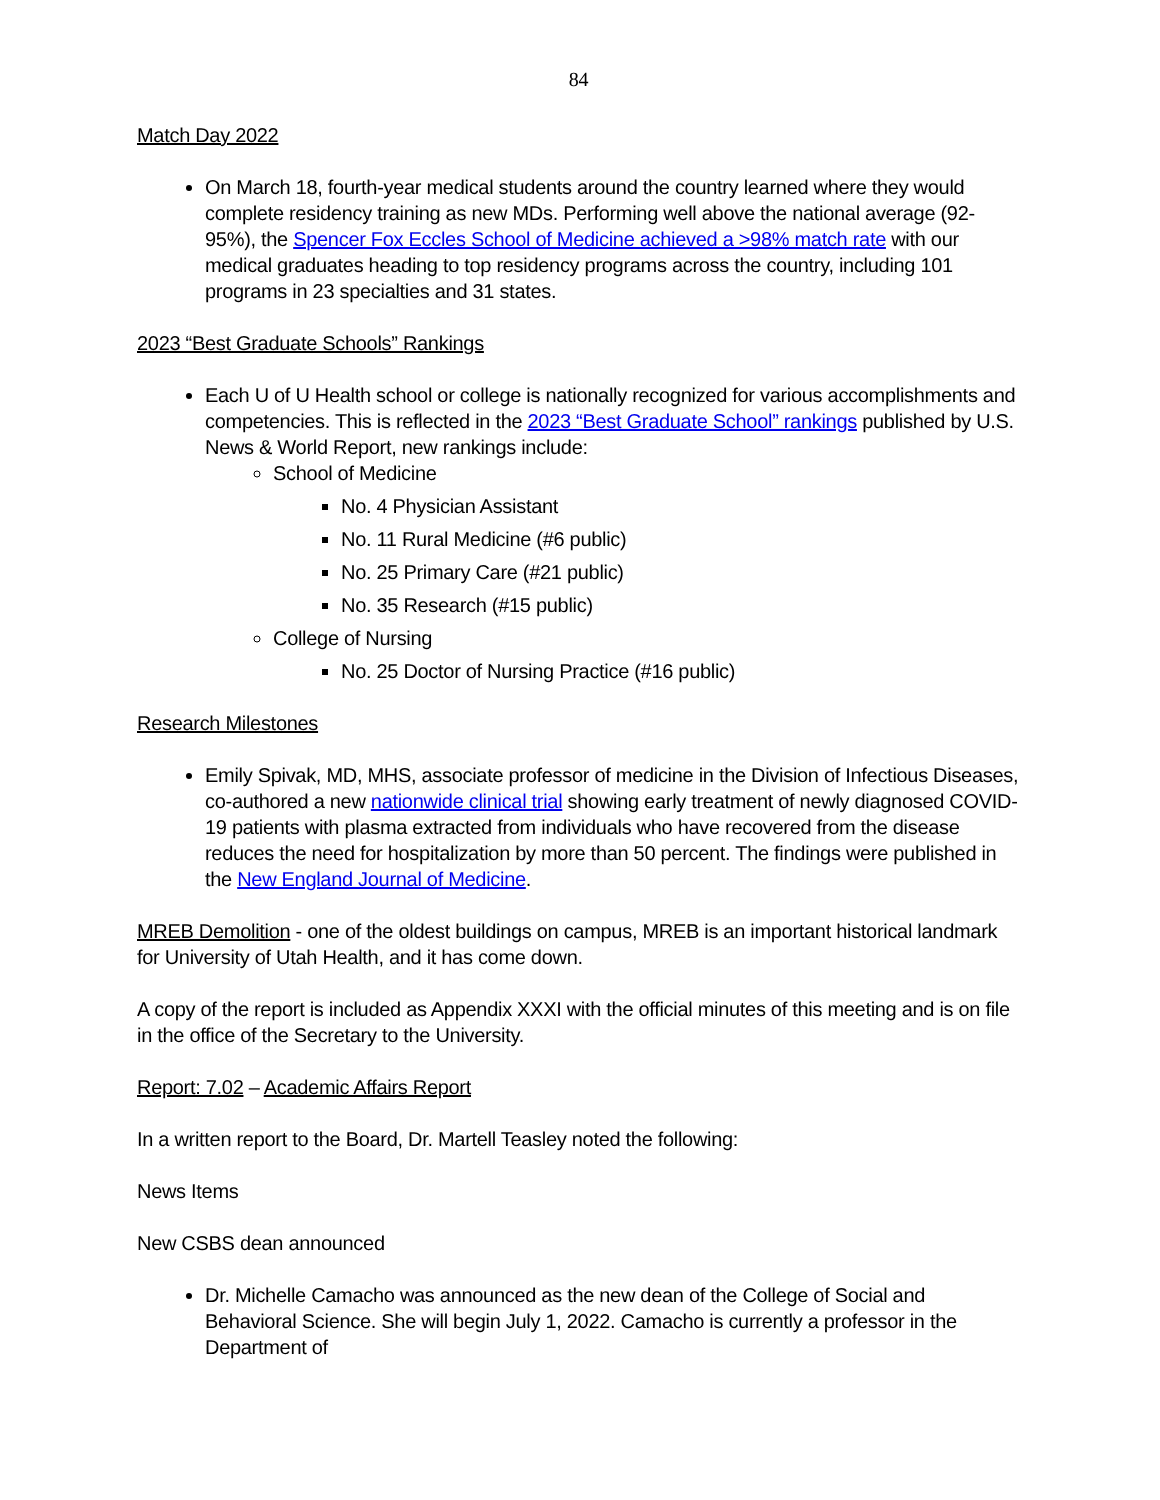84
Match Day 2022
On March 18, fourth-year medical students around the country learned where they would complete residency training as new MDs. Performing well above the national average (92-95%), the Spencer Fox Eccles School of Medicine achieved a >98% match rate with our medical graduates heading to top residency programs across the country, including 101 programs in 23 specialties and 31 states.
2023 “Best Graduate Schools” Rankings
Each U of U Health school or college is nationally recognized for various accomplishments and competencies. This is reflected in the 2023 “Best Graduate School” rankings published by U.S. News & World Report, new rankings include:
School of Medicine
No. 4 Physician Assistant
No. 11 Rural Medicine (#6 public)
No. 25 Primary Care (#21 public)
No. 35 Research (#15 public)
College of Nursing
No. 25 Doctor of Nursing Practice (#16 public)
Research Milestones
Emily Spivak, MD, MHS, associate professor of medicine in the Division of Infectious Diseases, co-authored a new nationwide clinical trial showing early treatment of newly diagnosed COVID-19 patients with plasma extracted from individuals who have recovered from the disease reduces the need for hospitalization by more than 50 percent. The findings were published in the New England Journal of Medicine.
MREB Demolition - one of the oldest buildings on campus, MREB is an important historical landmark for University of Utah Health, and it has come down.
A copy of the report is included as Appendix XXXI with the official minutes of this meeting and is on file in the office of the Secretary to the University.
Report: 7.02 – Academic Affairs Report
In a written report to the Board, Dr. Martell Teasley noted the following:
News Items
New CSBS dean announced
Dr. Michelle Camacho was announced as the new dean of the College of Social and Behavioral Science. She will begin July 1, 2022. Camacho is currently a professor in the Department of